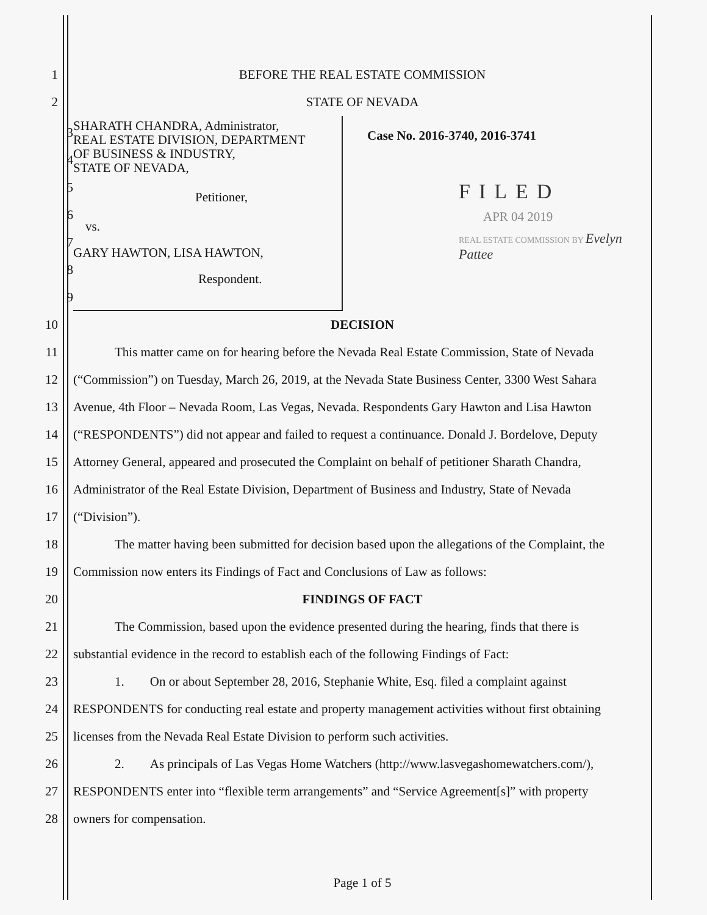1 BEFORE THE REAL ESTATE COMMISSION
2 STATE OF NEVADA
3
4
5
6
7
8
9
SHARATH CHANDRA, Administrator,
REAL ESTATE DIVISION, DEPARTMENT
OF BUSINESS & INDUSTRY,
STATE OF NEVADA,
Petitioner,
vs.
GARY HAWTON, LISA HAWTON,
Respondent.
Case No. 2016-3740, 2016-3741
FILED
APR 04 2019
REAL ESTATE COMMISSION BY Evelyn Pattee
10 DECISION
11
This matter came on for hearing before the Nevada Real Estate Commission, State of Nevada
12
(“Commission”) on Tuesday, March 26, 2019, at the Nevada State Business Center, 3300 West Sahara
13
Avenue, 4th Floor – Nevada Room, Las Vegas, Nevada. Respondents Gary Hawton and Lisa Hawton
14
(“RESPONDENTS”) did not appear and failed to request a continuance. Donald J. Bordelove, Deputy
15
Attorney General, appeared and prosecuted the Complaint on behalf of petitioner Sharath Chandra,
16
Administrator of the Real Estate Division, Department of Business and Industry, State of Nevada
17 (“Division”).
18
The matter having been submitted for decision based upon the allegations of the Complaint, the
19
Commission now enters its Findings of Fact and Conclusions of Law as follows:
20 FINDINGS OF FACT
21
The Commission, based upon the evidence presented during the hearing, finds that there is
22
substantial evidence in the record to establish each of the following Findings of Fact:
23
1. On or about September 28, 2016, Stephanie White, Esq. filed a complaint against
24
RESPONDENTS for conducting real estate and property management activities without first obtaining
25 licenses from the Nevada Real Estate Division to perform such activities.
26
2. As principals of Las Vegas Home Watchers (http://www.lasvegashomewatchers.com/),
27
RESPONDENTS enter into “flexible term arrangements” and “Service Agreement[s]” with property
28 owners for compensation.
Page 1 of 5